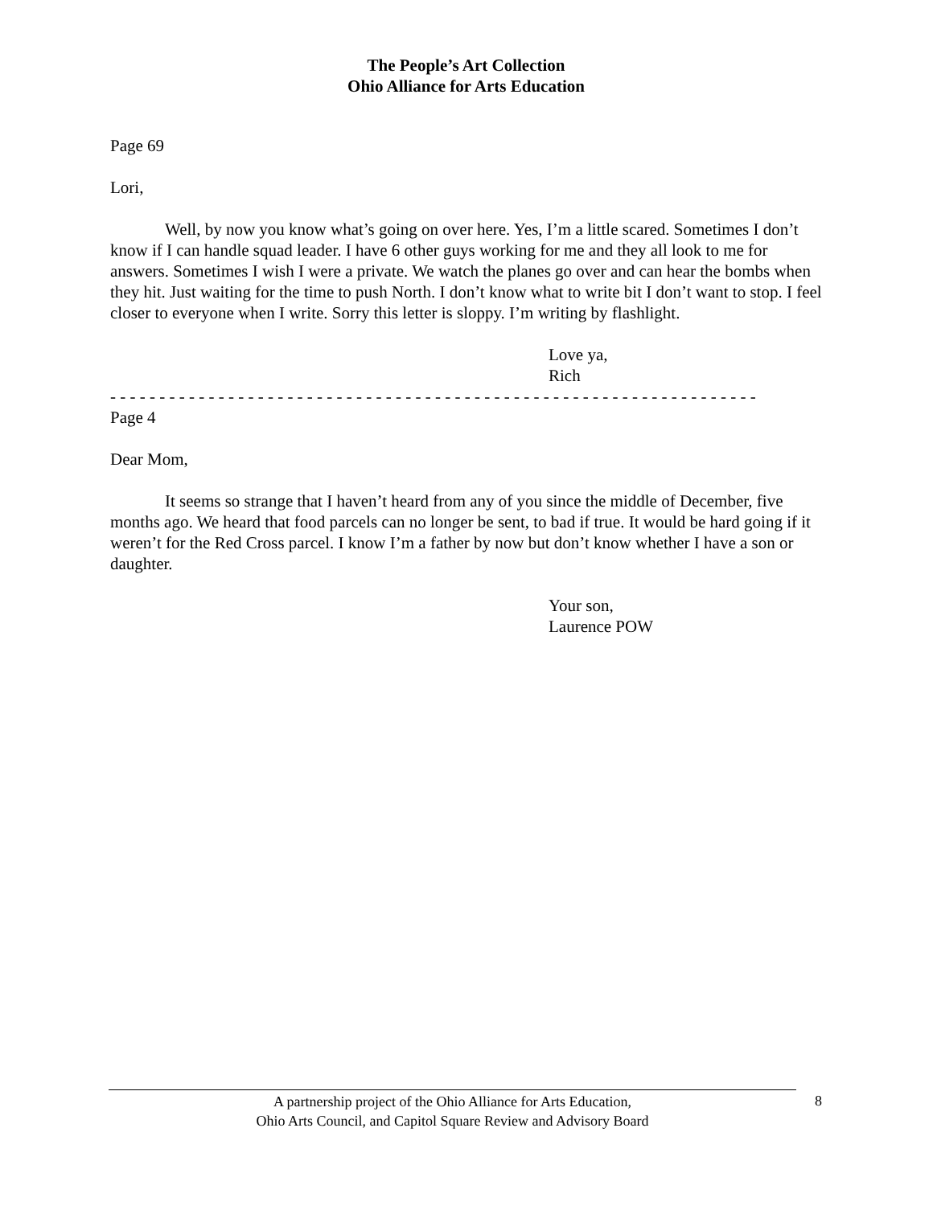The People’s Art Collection
Ohio Alliance for Arts Education
Page 69
Lori,
Well, by now you know what’s going on over here. Yes, I’m a little scared. Sometimes I don’t know if I can handle squad leader. I have 6 other guys working for me and they all look to me for answers. Sometimes I wish I were a private. We watch the planes go over and can hear the bombs when they hit. Just waiting for the time to push North. I don’t know what to write bit I don’t want to stop. I feel closer to everyone when I write. Sorry this letter is sloppy. I’m writing by flashlight.
Love ya,
Rich
- - - - - - - - - - - - - - - - - - - - - - - - - - - - - - - - - - - - - - - - - - - - - - - - - - - - - - - - - - - - - - - - - -
Page 4
Dear Mom,
It seems so strange that I haven’t heard from any of you since the middle of December, five months ago. We heard that food parcels can no longer be sent, to bad if true. It would be hard going if it weren’t for the Red Cross parcel. I know I’m a father by now but don’t know whether I have a son or daughter.
Your son,
Laurence POW
A partnership project of the Ohio Alliance for Arts Education,
Ohio Arts Council, and Capitol Square Review and Advisory Board
8